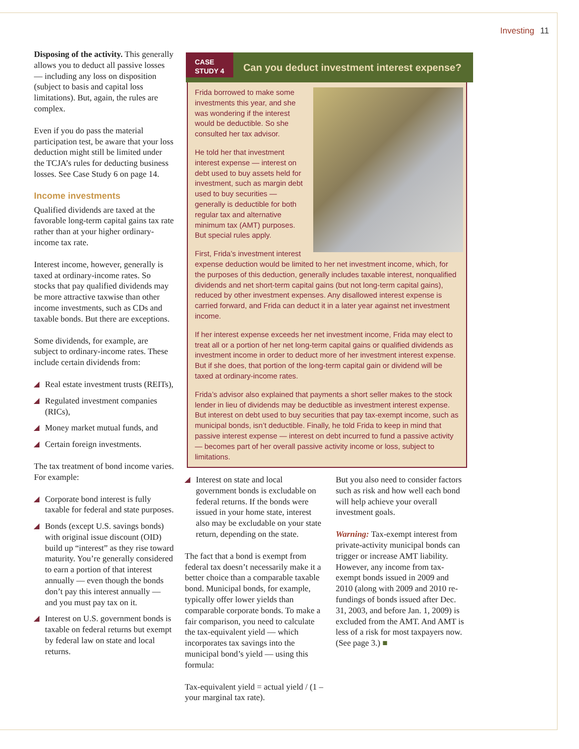Investing 11
Disposing of the activity. This generally allows you to deduct all passive losses — including any loss on disposition (subject to basis and capital loss limitations). But, again, the rules are complex.
Even if you do pass the material participation test, be aware that your loss deduction might still be limited under the TCJA’s rules for deducting business losses. See Case Study 6 on page 14.
Income investments
Qualified dividends are taxed at the favorable long-term capital gains tax rate rather than at your higher ordinary-income tax rate.
Interest income, however, generally is taxed at ordinary-income rates. So stocks that pay qualified dividends may be more attractive taxwise than other income investments, such as CDs and taxable bonds. But there are exceptions.
Some dividends, for example, are subject to ordinary-income rates. These include certain dividends from:
◢ Real estate investment trusts (REITs),
◢ Regulated investment companies (RICs),
◢ Money market mutual funds, and
◢ Certain foreign investments.
The tax treatment of bond income varies. For example:
◢ Corporate bond interest is fully taxable for federal and state purposes.
◢ Bonds (except U.S. savings bonds) with original issue discount (OID) build up “interest” as they rise toward maturity. You’re generally considered to earn a portion of that interest annually — even though the bonds don’t pay this interest annually — and you must pay tax on it.
◢ Interest on U.S. government bonds is taxable on federal returns but exempt by federal law on state and local returns.
CASE
STUDY 4
Can you deduct investment interest expense?
Frida borrowed to make some investments this year, and she was wondering if the interest would be deductible. So she consulted her tax advisor.
He told her that investment interest expense — interest on debt used to buy assets held for investment, such as margin debt used to buy securities — generally is deductible for both regular tax and alternative minimum tax (AMT) purposes. But special rules apply.
First, Frida’s investment interest expense deduction would be limited to her net investment income, which, for the purposes of this deduction, generally includes taxable interest, nonqualified dividends and net short-term capital gains (but not long-term capital gains), reduced by other investment expenses. Any disallowed interest expense is carried forward, and Frida can deduct it in a later year against net investment income.
If her interest expense exceeds her net investment income, Frida may elect to treat all or a portion of her net long-term capital gains or qualified dividends as investment income in order to deduct more of her investment interest expense. But if she does, that portion of the long-term capital gain or dividend will be taxed at ordinary-income rates.
Frida’s advisor also explained that payments a short seller makes to the stock lender in lieu of dividends may be deductible as investment interest expense. But interest on debt used to buy securities that pay tax-exempt income, such as municipal bonds, isn’t deductible. Finally, he told Frida to keep in mind that passive interest expense — interest on debt incurred to fund a passive activity — becomes part of her overall passive activity income or loss, subject to limitations.
◢ Interest on state and local government bonds is excludable on federal returns. If the bonds were issued in your home state, interest also may be excludable on your state return, depending on the state.
The fact that a bond is exempt from federal tax doesn’t necessarily make it a better choice than a comparable taxable bond. Municipal bonds, for example, typically offer lower yields than comparable corporate bonds. To make a fair comparison, you need to calculate the tax-equivalent yield — which incorporates tax savings into the municipal bond’s yield — using this formula:
Tax-equivalent yield = actual yield / (1 – your marginal tax rate).
But you also need to consider factors such as risk and how well each bond will help achieve your overall investment goals.
Warning: Tax-exempt interest from private-activity municipal bonds can trigger or increase AMT liability. However, any income from tax-exempt bonds issued in 2009 and 2010 (along with 2009 and 2010 re-fundings of bonds issued after Dec. 31, 2003, and before Jan. 1, 2009) is excluded from the AMT. And AMT is less of a risk for most taxpayers now. (See page 3.) ■